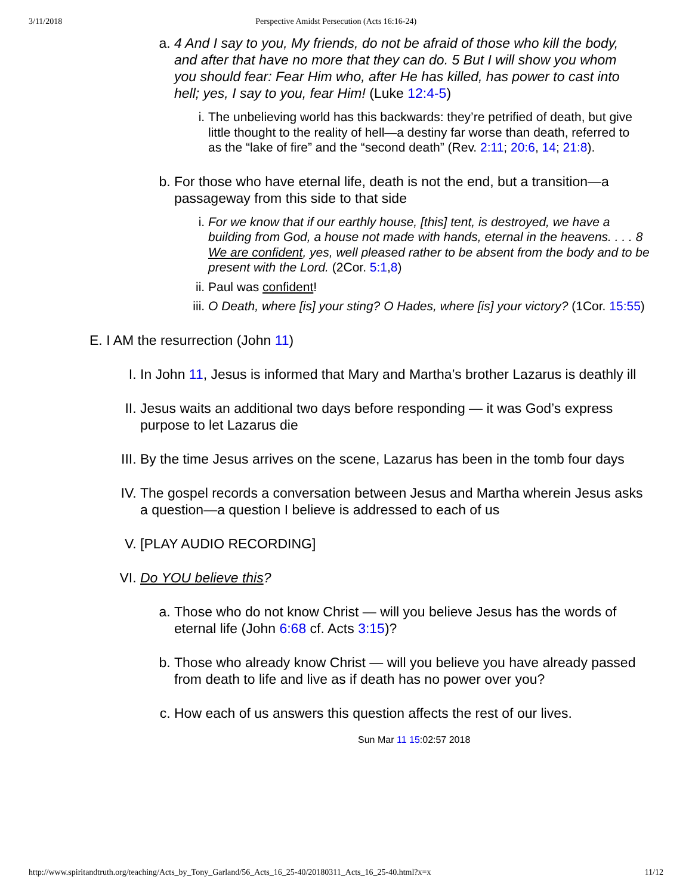3/11/2018 Perspective Amidst Persecution (Acts 16:16-24)
a. 4 And I say to you, My friends, do not be afraid of those who kill the body, and after that have no more that they can do. 5 But I will show you whom you should fear: Fear Him who, after He has killed, has power to cast into hell; yes, I say to you, fear Him! (Luke 12:4-5)
i. The unbelieving world has this backwards: they’re petrified of death, but give little thought to the reality of hell—a destiny far worse than death, referred to as the “lake of fire” and the “second death” (Rev. 2:11; 20:6, 14; 21:8).
b. For those who have eternal life, death is not the end, but a transition—a passageway from this side to that side
i. For we know that if our earthly house, [this] tent, is destroyed, we have a building from God, a house not made with hands, eternal in the heavens. . . . 8 We are confident, yes, well pleased rather to be absent from the body and to be present with the Lord. (2Cor. 5:1,8)
ii.
Paul was confident!
iii.
O Death, where [is] your sting? O Hades, where [is] your victory? (1Cor. 15:55)
E. I AM the resurrection (John 11)
I. In John 11, Jesus is informed that Mary and Martha’s brother Lazarus is deathly ill
II.
Jesus waits an additional two days before responding — it was God’s express purpose to let Lazarus die
III.
By the time Jesus arrives on the scene, Lazarus has been in the tomb four days
IV.
The gospel records a conversation between Jesus and Martha wherein Jesus asks a question—a question I believe is addressed to each of us
V. [PLAY AUDIO RECORDING]
VI.
Do YOU believe this?
a. Those who do not know Christ — will you believe Jesus has the words of eternal life (John 6:68 cf. Acts 3:15)?
b. Those who already know Christ — will you believe you have already passed from death to life and live as if death has no power over you?
c. How each of us answers this question affects the rest of our lives.
Sun Mar 11 15:02:57 2018
http://www.spiritandtruth.org/teaching/Acts_by_Tony_Garland/56_Acts_16_25-40/20180311_Acts_16_25-40.html?x=x 11/12